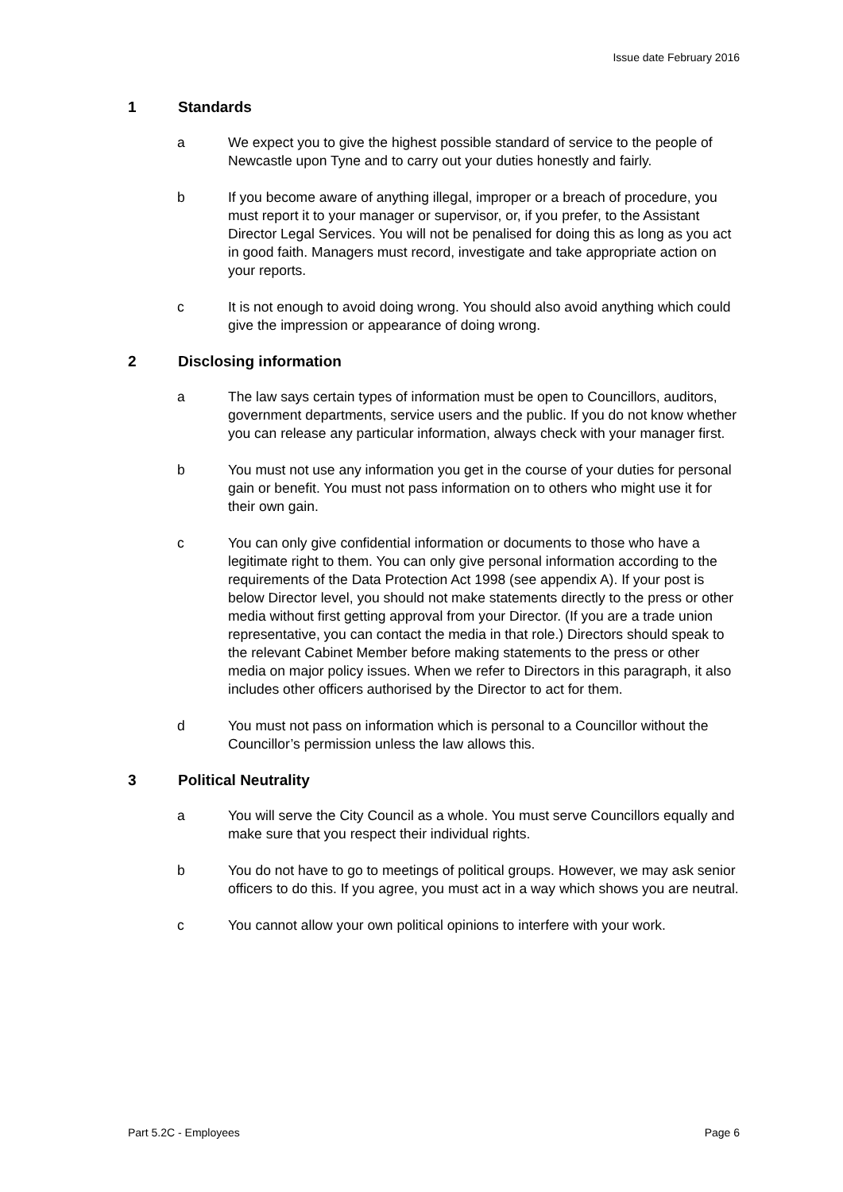Issue date February 2016
1 Standards
a We expect you to give the highest possible standard of service to the people of Newcastle upon Tyne and to carry out your duties honestly and fairly.
b If you become aware of anything illegal, improper or a breach of procedure, you must report it to your manager or supervisor, or, if you prefer, to the Assistant Director Legal Services. You will not be penalised for doing this as long as you act in good faith. Managers must record, investigate and take appropriate action on your reports.
c It is not enough to avoid doing wrong. You should also avoid anything which could give the impression or appearance of doing wrong.
2 Disclosing information
a The law says certain types of information must be open to Councillors, auditors, government departments, service users and the public. If you do not know whether you can release any particular information, always check with your manager first.
b You must not use any information you get in the course of your duties for personal gain or benefit. You must not pass information on to others who might use it for their own gain.
c You can only give confidential information or documents to those who have a legitimate right to them. You can only give personal information according to the requirements of the Data Protection Act 1998 (see appendix A). If your post is below Director level, you should not make statements directly to the press or other media without first getting approval from your Director. (If you are a trade union representative, you can contact the media in that role.) Directors should speak to the relevant Cabinet Member before making statements to the press or other media on major policy issues. When we refer to Directors in this paragraph, it also includes other officers authorised by the Director to act for them.
d You must not pass on information which is personal to a Councillor without the Councillor’s permission unless the law allows this.
3 Political Neutrality
a You will serve the City Council as a whole. You must serve Councillors equally and make sure that you respect their individual rights.
b You do not have to go to meetings of political groups. However, we may ask senior officers to do this. If you agree, you must act in a way which shows you are neutral.
c You cannot allow your own political opinions to interfere with your work.
Part 5.2C - Employees Page 6